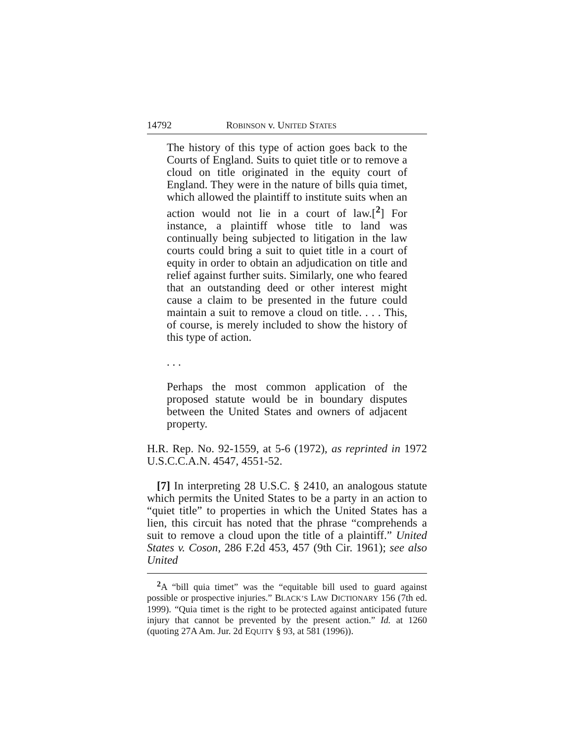14792 ROBINSON v. UNITED STATES
The history of this type of action goes back to the Courts of England. Suits to quiet title or to remove a cloud on title originated in the equity court of England. They were in the nature of bills quia timet, which allowed the plaintiff to institute suits when an action would not lie in a court of law.[<sup>2</sup>] For instance, a plaintiff whose title to land was continually being subjected to litigation in the law courts could bring a suit to quiet title in a court of equity in order to obtain an adjudication on title and relief against further suits. Similarly, one who feared that an outstanding deed or other interest might cause a claim to be presented in the future could maintain a suit to remove a cloud on title. . . . This, of course, is merely included to show the history of this type of action.
. . .
Perhaps the most common application of the proposed statute would be in boundary disputes between the United States and owners of adjacent property.
H.R. Rep. No. 92-1559, at 5-6 (1972), as reprinted in 1972 U.S.C.C.A.N. 4547, 4551-52.
[7] In interpreting 28 U.S.C. § 2410, an analogous statute which permits the United States to be a party in an action to “quiet title” to properties in which the United States has a lien, this circuit has noted that the phrase “comprehends a suit to remove a cloud upon the title of a plaintiff.” United States v. Coson, 286 F.2d 453, 457 (9th Cir. 1961); see also United
<sup>2</sup> A “bill quia timet” was the “equitable bill used to guard against possible or prospective injuries.” BLACK’S LAW DICTIONARY 156 (7th ed. 1999). “Quia timet is the right to be protected against anticipated future injury that cannot be prevented by the present action.” Id. at 1260 (quoting 27A Am. Jur. 2d EQUITY § 93, at 581 (1996)).